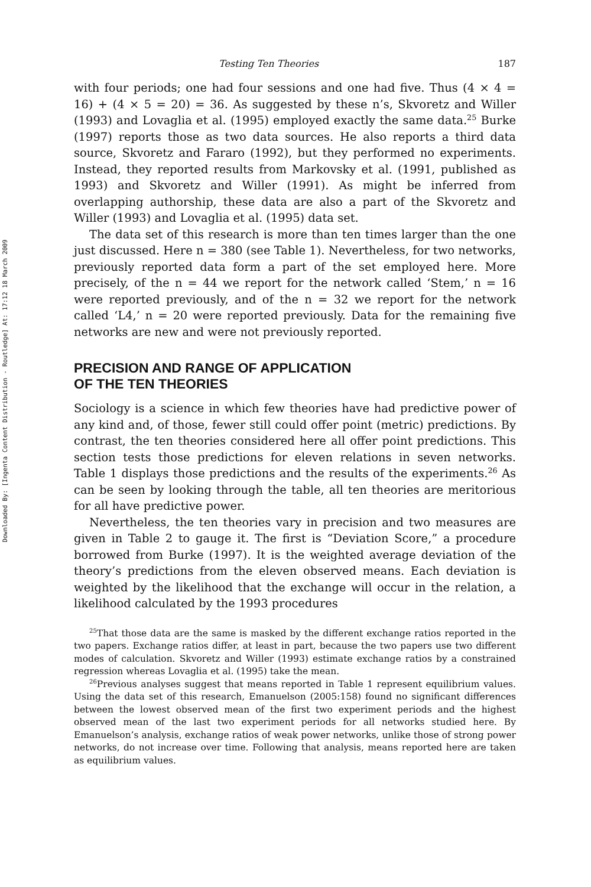Downloaded By: [Ingenta Content Distribution - Routledge] At: 17:12 18 March 2009
Testing Ten Theories 187
with four periods; one had four sessions and one had five. Thus (4 × 4 = 16) + (4 × 5 = 20) = 36. As suggested by these n’s, Skvoretz and Willer (1993) and Lovaglia et al. (1995) employed exactly the same data.<sup>25</sup> Burke (1997) reports those as two data sources. He also reports a third data source, Skvoretz and Fararo (1992), but they performed no experiments. Instead, they reported results from Markovsky et al. (1991, published as 1993) and Skvoretz and Willer (1991). As might be inferred from overlapping authorship, these data are also a part of the Skvoretz and Willer (1993) and Lovaglia et al. (1995) data set.
The data set of this research is more than ten times larger than the one just discussed. Here n = 380 (see Table 1). Nevertheless, for two networks, previously reported data form a part of the set employed here. More precisely, of the n = 44 we report for the network called ‘Stem,’ n = 16 were reported previously, and of the n = 32 we report for the network called ‘L4,’ n = 20 were reported previously. Data for the remaining five networks are new and were not previously reported.
PRECISION AND RANGE OF APPLICATION
OF THE TEN THEORIES
Sociology is a science in which few theories have had predictive power of any kind and, of those, fewer still could offer point (metric) predictions. By contrast, the ten theories considered here all offer point predictions. This section tests those predictions for eleven relations in seven networks. Table 1 displays those predictions and the results of the experiments.<sup>26</sup> As can be seen by looking through the table, all ten theories are meritorious for all have predictive power.
Nevertheless, the ten theories vary in precision and two measures are given in Table 2 to gauge it. The first is “Deviation Score,” a procedure borrowed from Burke (1997). It is the weighted average deviation of the theory’s predictions from the eleven observed means. Each deviation is weighted by the likelihood that the exchange will occur in the relation, a likelihood calculated by the 1993 procedures
<sup>25</sup> That those data are the same is masked by the different exchange ratios reported in the two papers. Exchange ratios differ, at least in part, because the two papers use two different modes of calculation. Skvoretz and Willer (1993) estimate exchange ratios by a constrained regression whereas Lovaglia et al. (1995) take the mean.
<sup>26</sup> Previous analyses suggest that means reported in Table 1 represent equilibrium values. Using the data set of this research, Emanuelson (2005:158) found no significant differences between the lowest observed mean of the first two experiment periods and the highest observed mean of the last two experiment periods for all networks studied here. By Emanuelson’s analysis, exchange ratios of weak power networks, unlike those of strong power networks, do not increase over time. Following that analysis, means reported here are taken as equilibrium values.